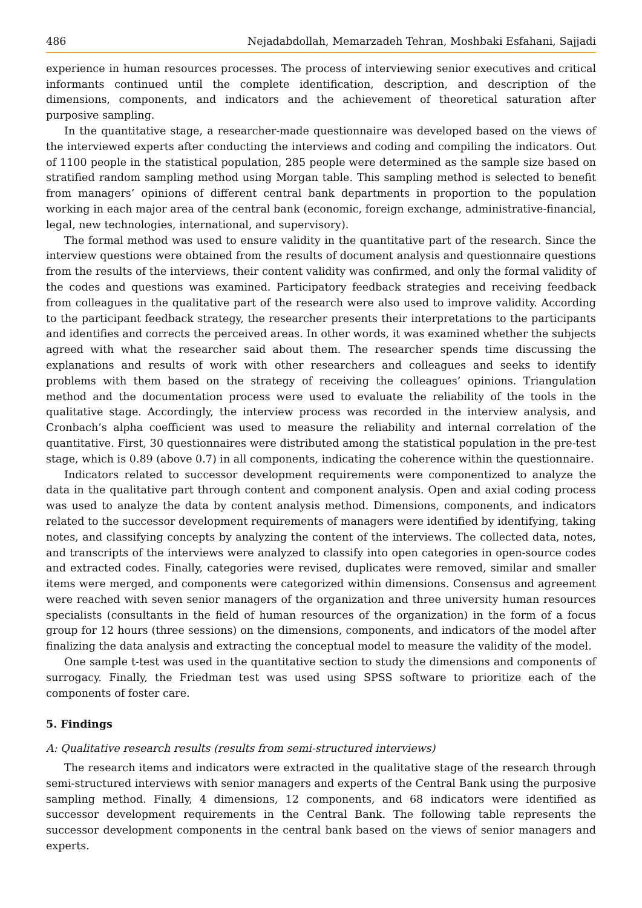486 Nejadabdollah, Memarzadeh Tehran, Moshbaki Esfahani, Sajjadi
experience in human resources processes. The process of interviewing senior executives and critical informants continued until the complete identification, description, and description of the dimensions, components, and indicators and the achievement of theoretical saturation after purposive sampling.
In the quantitative stage, a researcher-made questionnaire was developed based on the views of the interviewed experts after conducting the interviews and coding and compiling the indicators. Out of 1100 people in the statistical population, 285 people were determined as the sample size based on stratified random sampling method using Morgan table. This sampling method is selected to benefit from managers’ opinions of different central bank departments in proportion to the population working in each major area of the central bank (economic, foreign exchange, administrative-financial, legal, new technologies, international, and supervisory).
The formal method was used to ensure validity in the quantitative part of the research. Since the interview questions were obtained from the results of document analysis and questionnaire questions from the results of the interviews, their content validity was confirmed, and only the formal validity of the codes and questions was examined. Participatory feedback strategies and receiving feedback from colleagues in the qualitative part of the research were also used to improve validity. According to the participant feedback strategy, the researcher presents their interpretations to the participants and identifies and corrects the perceived areas. In other words, it was examined whether the subjects agreed with what the researcher said about them. The researcher spends time discussing the explanations and results of work with other researchers and colleagues and seeks to identify problems with them based on the strategy of receiving the colleagues’ opinions. Triangulation method and the documentation process were used to evaluate the reliability of the tools in the qualitative stage. Accordingly, the interview process was recorded in the interview analysis, and Cronbach’s alpha coefficient was used to measure the reliability and internal correlation of the quantitative. First, 30 questionnaires were distributed among the statistical population in the pre-test stage, which is 0.89 (above 0.7) in all components, indicating the coherence within the questionnaire.
Indicators related to successor development requirements were componentized to analyze the data in the qualitative part through content and component analysis. Open and axial coding process was used to analyze the data by content analysis method. Dimensions, components, and indicators related to the successor development requirements of managers were identified by identifying, taking notes, and classifying concepts by analyzing the content of the interviews. The collected data, notes, and transcripts of the interviews were analyzed to classify into open categories in open-source codes and extracted codes. Finally, categories were revised, duplicates were removed, similar and smaller items were merged, and components were categorized within dimensions. Consensus and agreement were reached with seven senior managers of the organization and three university human resources specialists (consultants in the field of human resources of the organization) in the form of a focus group for 12 hours (three sessions) on the dimensions, components, and indicators of the model after finalizing the data analysis and extracting the conceptual model to measure the validity of the model.
One sample t-test was used in the quantitative section to study the dimensions and components of surrogacy. Finally, the Friedman test was used using SPSS software to prioritize each of the components of foster care.
5. Findings
A: Qualitative research results (results from semi-structured interviews)
The research items and indicators were extracted in the qualitative stage of the research through semi-structured interviews with senior managers and experts of the Central Bank using the purposive sampling method. Finally, 4 dimensions, 12 components, and 68 indicators were identified as successor development requirements in the Central Bank. The following table represents the successor development components in the central bank based on the views of senior managers and experts.